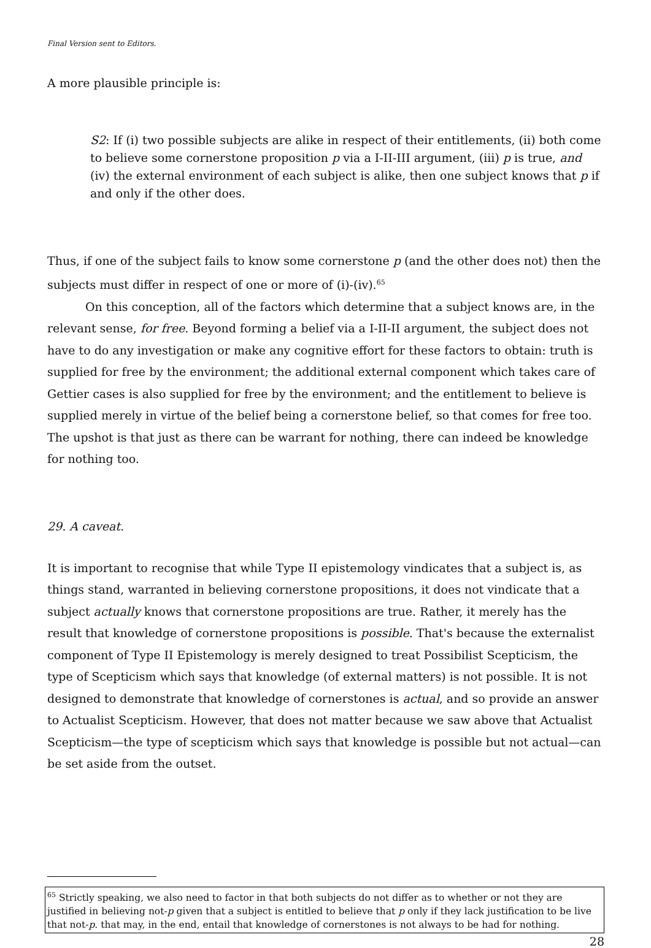Final Version sent to Editors.
A more plausible principle is:
S2: If (i) two possible subjects are alike in respect of their entitlements, (ii) both come to believe some cornerstone proposition p via a I-II-III argument, (iii) p is true, and (iv) the external environment of each subject is alike, then one subject knows that p if and only if the other does.
Thus, if one of the subject fails to know some cornerstone p (and the other does not) then the subjects must differ in respect of one or more of (i)-(iv).<sup>65</sup>
On this conception, all of the factors which determine that a subject knows are, in the relevant sense, for free. Beyond forming a belief via a I-II-II argument, the subject does not have to do any investigation or make any cognitive effort for these factors to obtain: truth is supplied for free by the environment; the additional external component which takes care of Gettier cases is also supplied for free by the environment; and the entitlement to believe is supplied merely in virtue of the belief being a cornerstone belief, so that comes for free too. The upshot is that just as there can be warrant for nothing, there can indeed be knowledge for nothing too.
29. A caveat.
It is important to recognise that while Type II epistemology vindicates that a subject is, as things stand, warranted in believing cornerstone propositions, it does not vindicate that a subject actually knows that cornerstone propositions are true. Rather, it merely has the result that knowledge of cornerstone propositions is possible. That's because the externalist component of Type II Epistemology is merely designed to treat Possibilist Scepticism, the type of Scepticism which says that knowledge (of external matters) is not possible. It is not designed to demonstrate that knowledge of cornerstones is actual, and so provide an answer to Actualist Scepticism. However, that does not matter because we saw above that Actualist Scepticism—the type of scepticism which says that knowledge is possible but not actual—can be set aside from the outset.
<sup>65</sup> Strictly speaking, we also need to factor in that both subjects do not differ as to whether or not they are justified in believing not-p given that a subject is entitled to believe that p only if they lack justification to be live that not-p. that may, in the end, entail that knowledge of cornerstones is not always to be had for nothing.
28